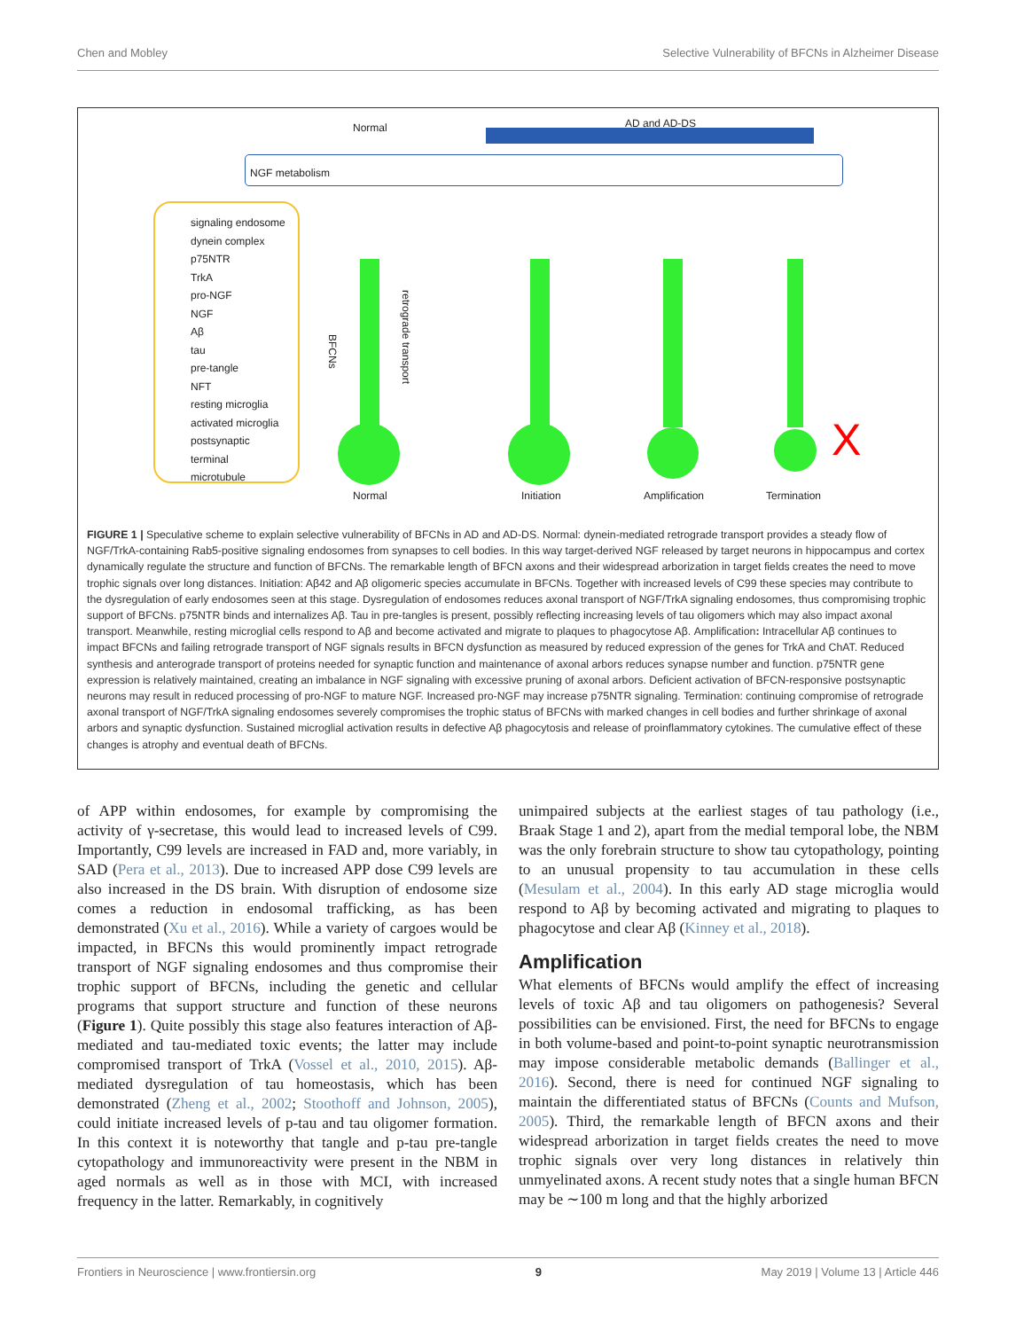Chen and Mobley Selective Vulnerability of BFCNs in Alzheimer Disease
Normal AD and AD-DS
NGF metabolism
signaling endosome
dynein complex
p75NTR
TrkA
pro-NGF
NGF
Aβ
tau
pre-tangle
NFT
resting microglia
activated microglia
postsynaptic
terminal
microtubule
BFCNs
retrograde transport
X
Normal Initiation Amplification Termination
FIGURE 1 | Speculative scheme to explain selective vulnerability of BFCNs in AD and AD-DS. Normal: dynein-mediated retrograde transport provides a steady flow of NGF/TrkA-containing Rab5-positive signaling endosomes from synapses to cell bodies. In this way target-derived NGF released by target neurons in hippocampus and cortex dynamically regulate the structure and function of BFCNs. The remarkable length of BFCN axons and their widespread arborization in target fields creates the need to move trophic signals over long distances. Initiation: Aβ42 and Aβ oligomeric species accumulate in BFCNs. Together with increased levels of C99 these species may contribute to the dysregulation of early endosomes seen at this stage. Dysregulation of endosomes reduces axonal transport of NGF/TrkA signaling endosomes, thus compromising trophic support of BFCNs. p75NTR binds and internalizes Aβ. Tau in pre-tangles is present, possibly reflecting increasing levels of tau oligomers which may also impact axonal transport. Meanwhile, resting microglial cells respond to Aβ and become activated and migrate to plaques to phagocytose Aβ. Amplification: Intracellular Aβ continues to impact BFCNs and failing retrograde transport of NGF signals results in BFCN dysfunction as measured by reduced expression of the genes for TrkA and ChAT. Reduced synthesis and anterograde transport of proteins needed for synaptic function and maintenance of axonal arbors reduces synapse number and function. p75NTR gene expression is relatively maintained, creating an imbalance in NGF signaling with excessive pruning of axonal arbors. Deficient activation of BFCN-responsive postsynaptic neurons may result in reduced processing of pro-NGF to mature NGF. Increased pro-NGF may increase p75NTR signaling. Termination: continuing compromise of retrograde axonal transport of NGF/TrkA signaling endosomes severely compromises the trophic status of BFCNs with marked changes in cell bodies and further shrinkage of axonal arbors and synaptic dysfunction. Sustained microglial activation results in defective Aβ phagocytosis and release of proinflammatory cytokines. The cumulative effect of these changes is atrophy and eventual death of BFCNs.
of APP within endosomes, for example by compromising the activity of γ-secretase, this would lead to increased levels of C99. Importantly, C99 levels are increased in FAD and, more variably, in SAD (Pera et al., 2013). Due to increased APP dose C99 levels are also increased in the DS brain. With disruption of endosome size comes a reduction in endosomal trafficking, as has been demonstrated (Xu et al., 2016). While a variety of cargoes would be impacted, in BFCNs this would prominently impact retrograde transport of NGF signaling endosomes and thus compromise their trophic support of BFCNs, including the genetic and cellular programs that support structure and function of these neurons (Figure 1). Quite possibly this stage also features interaction of Aβ-mediated and tau-mediated toxic events; the latter may include compromised transport of TrkA (Vossel et al., 2010, 2015). Aβ-mediated dysregulation of tau homeostasis, which has been demonstrated (Zheng et al., 2002; Stoothoff and Johnson, 2005), could initiate increased levels of p-tau and tau oligomer formation. In this context it is noteworthy that tangle and p-tau pre-tangle cytopathology and immunoreactivity were present in the NBM in aged normals as well as in those with MCI, with increased frequency in the latter. Remarkably, in cognitively
unimpaired subjects at the earliest stages of tau pathology (i.e., Braak Stage 1 and 2), apart from the medial temporal lobe, the NBM was the only forebrain structure to show tau cytopathology, pointing to an unusual propensity to tau accumulation in these cells (Mesulam et al., 2004). In this early AD stage microglia would respond to Aβ by becoming activated and migrating to plaques to phagocytose and clear Aβ (Kinney et al., 2018).
Amplification
What elements of BFCNs would amplify the effect of increasing levels of toxic Aβ and tau oligomers on pathogenesis? Several possibilities can be envisioned. First, the need for BFCNs to engage in both volume-based and point-to-point synaptic neurotransmission may impose considerable metabolic demands (Ballinger et al., 2016). Second, there is need for continued NGF signaling to maintain the differentiated status of BFCNs (Counts and Mufson, 2005). Third, the remarkable length of BFCN axons and their widespread arborization in target fields creates the need to move trophic signals over very long distances in relatively thin unmyelinated axons. A recent study notes that a single human BFCN may be ∼100 m long and that the highly arborized
Frontiers in Neuroscience | www.frontiersin.org 9 May 2019 | Volume 13 | Article 446